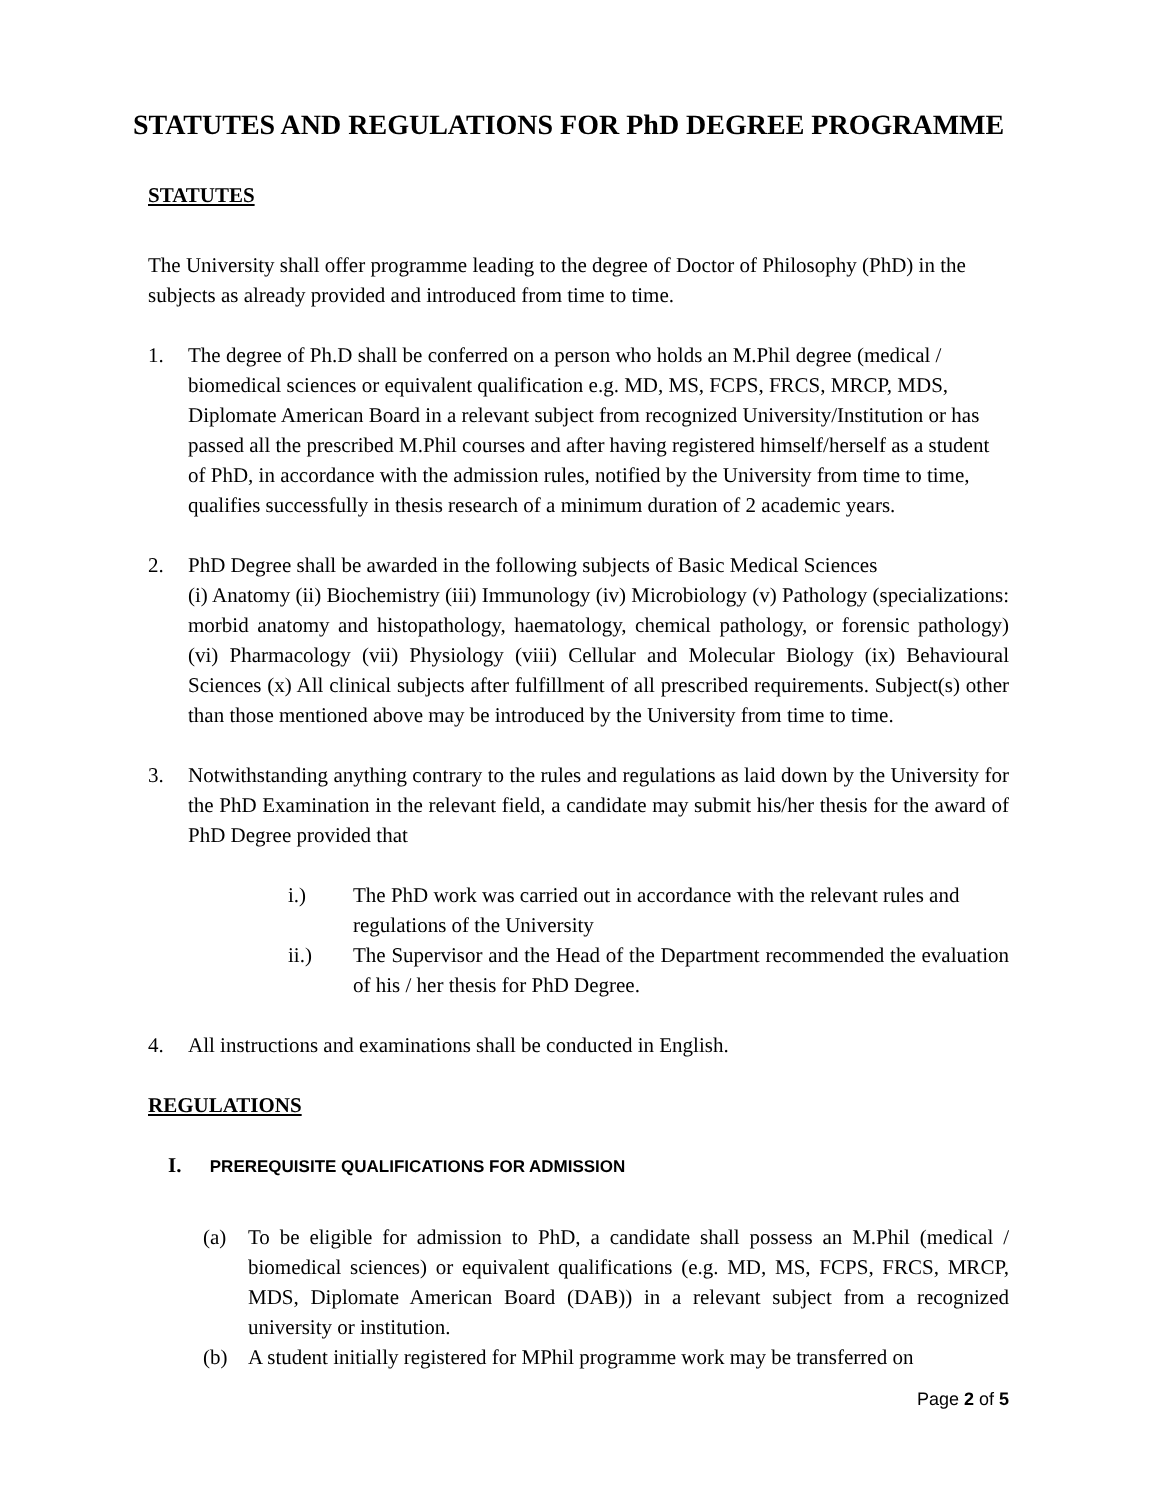STATUTES AND REGULATIONS FOR PhD DEGREE PROGRAMME
STATUTES
The University shall offer programme leading to the degree of Doctor of Philosophy (PhD) in the subjects as already provided and introduced from time to time.
1. The degree of Ph.D shall be conferred on a person who holds an M.Phil degree (medical / biomedical sciences or equivalent qualification e.g. MD, MS, FCPS, FRCS, MRCP, MDS, Diplomate American Board in a relevant subject from recognized University/Institution or has passed all the prescribed M.Phil courses and after having registered himself/herself as a student of PhD, in accordance with the admission rules, notified by the University from time to time, qualifies successfully in thesis research of a minimum duration of 2 academic years.
2. PhD Degree shall be awarded in the following subjects of Basic Medical Sciences
(i) Anatomy (ii) Biochemistry (iii) Immunology (iv) Microbiology (v) Pathology (specializations: morbid anatomy and histopathology, haematology, chemical pathology, or forensic pathology) (vi) Pharmacology (vii) Physiology (viii) Cellular and Molecular Biology (ix) Behavioural Sciences (x) All clinical subjects after fulfillment of all prescribed requirements. Subject(s) other than those mentioned above may be introduced by the University from time to time.
3. Notwithstanding anything contrary to the rules and regulations as laid down by the University for the PhD Examination in the relevant field, a candidate may submit his/her thesis for the award of PhD Degree provided that
i.) The PhD work was carried out in accordance with the relevant rules and regulations of the University
ii.) The Supervisor and the Head of the Department recommended the evaluation of his / her thesis for PhD Degree.
4. All instructions and examinations shall be conducted in English.
REGULATIONS
I. PREREQUISITE QUALIFICATIONS FOR ADMISSION
(a) To be eligible for admission to PhD, a candidate shall possess an M.Phil (medical / biomedical sciences) or equivalent qualifications (e.g. MD, MS, FCPS, FRCS, MRCP, MDS, Diplomate American Board (DAB)) in a relevant subject from a recognized university or institution.
(b) A student initially registered for MPhil programme work may be transferred on
Page 2 of 5